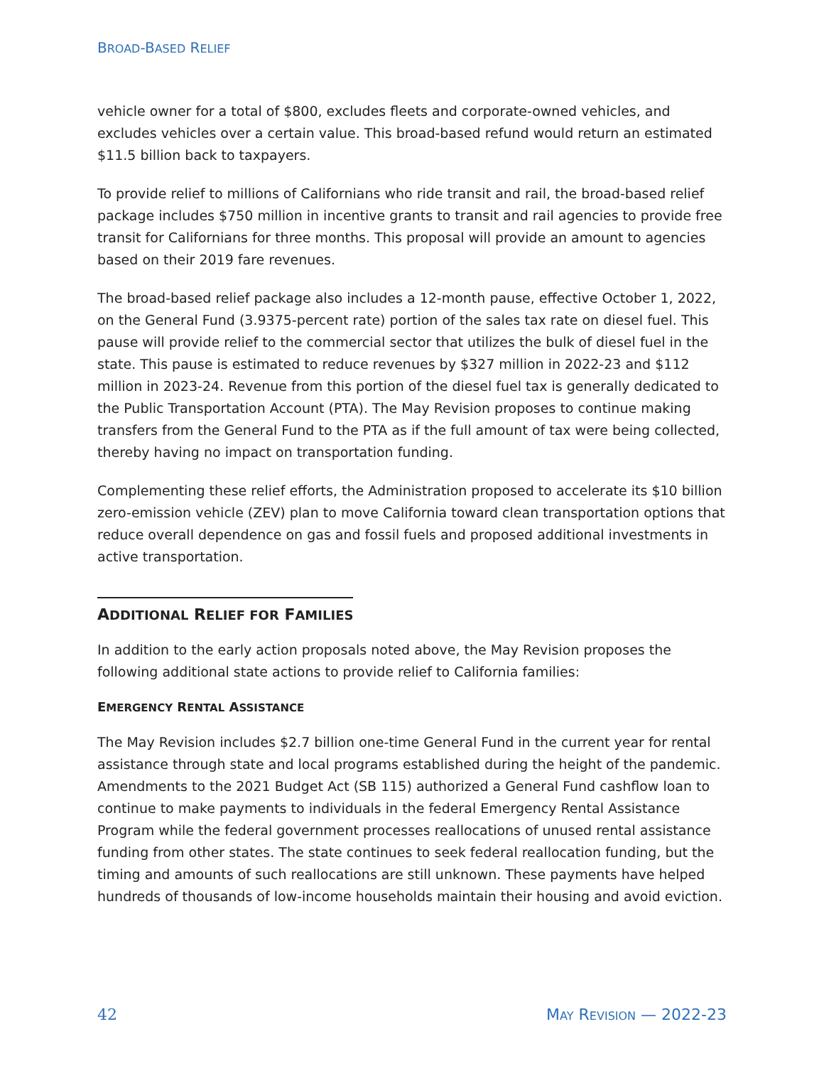BROAD-BASED RELIEF
vehicle owner for a total of $800, excludes fleets and corporate-owned vehicles, and excludes vehicles over a certain value. This broad-based refund would return an estimated $11.5 billion back to taxpayers.
To provide relief to millions of Californians who ride transit and rail, the broad-based relief package includes $750 million in incentive grants to transit and rail agencies to provide free transit for Californians for three months. This proposal will provide an amount to agencies based on their 2019 fare revenues.
The broad-based relief package also includes a 12-month pause, effective October 1, 2022, on the General Fund (3.9375-percent rate) portion of the sales tax rate on diesel fuel. This pause will provide relief to the commercial sector that utilizes the bulk of diesel fuel in the state. This pause is estimated to reduce revenues by $327 million in 2022-23 and $112 million in 2023-24. Revenue from this portion of the diesel fuel tax is generally dedicated to the Public Transportation Account (PTA). The May Revision proposes to continue making transfers from the General Fund to the PTA as if the full amount of tax were being collected, thereby having no impact on transportation funding.
Complementing these relief efforts, the Administration proposed to accelerate its $10 billion zero-emission vehicle (ZEV) plan to move California toward clean transportation options that reduce overall dependence on gas and fossil fuels and proposed additional investments in active transportation.
ADDITIONAL RELIEF FOR FAMILIES
In addition to the early action proposals noted above, the May Revision proposes the following additional state actions to provide relief to California families:
EMERGENCY RENTAL ASSISTANCE
The May Revision includes $2.7 billion one-time General Fund in the current year for rental assistance through state and local programs established during the height of the pandemic. Amendments to the 2021 Budget Act (SB 115) authorized a General Fund cashflow loan to continue to make payments to individuals in the federal Emergency Rental Assistance Program while the federal government processes reallocations of unused rental assistance funding from other states. The state continues to seek federal reallocation funding, but the timing and amounts of such reallocations are still unknown. These payments have helped hundreds of thousands of low-income households maintain their housing and avoid eviction.
42 MAY REVISION — 2022-23